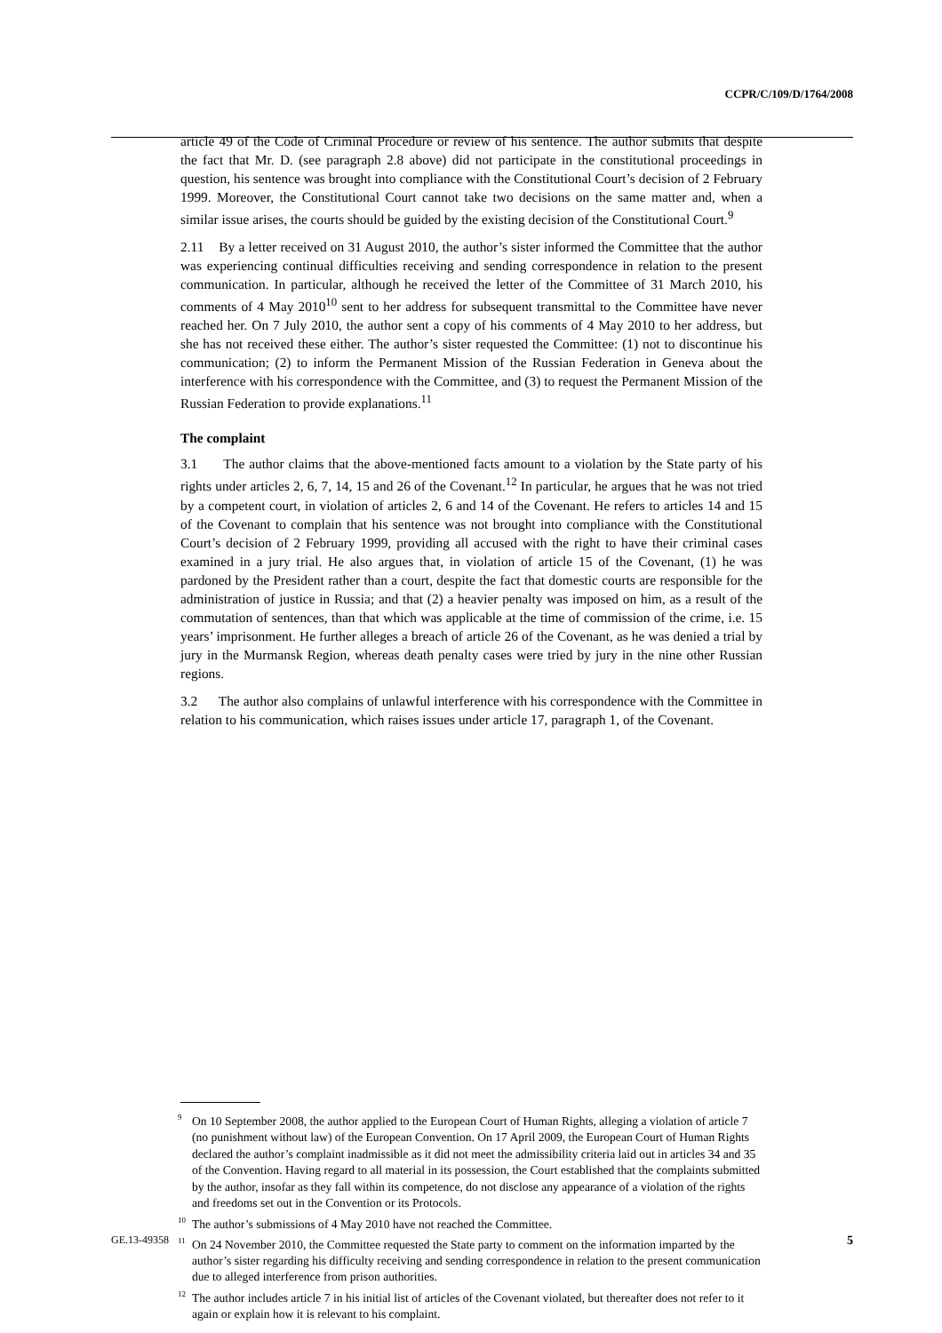CCPR/C/109/D/1764/2008
article 49 of the Code of Criminal Procedure or review of his sentence. The author submits that despite the fact that Mr. D. (see paragraph 2.8 above) did not participate in the constitutional proceedings in question, his sentence was brought into compliance with the Constitutional Court’s decision of 2 February 1999. Moreover, the Constitutional Court cannot take two decisions on the same matter and, when a similar issue arises, the courts should be guided by the existing decision of the Constitutional Court.<sup>9</sup>
2.11 By a letter received on 31 August 2010, the author’s sister informed the Committee that the author was experiencing continual difficulties receiving and sending correspondence in relation to the present communication. In particular, although he received the letter of the Committee of 31 March 2010, his comments of 4 May 2010<sup>10</sup> sent to her address for subsequent transmittal to the Committee have never reached her. On 7 July 2010, the author sent a copy of his comments of 4 May 2010 to her address, but she has not received these either. The author’s sister requested the Committee: (1) not to discontinue his communication; (2) to inform the Permanent Mission of the Russian Federation in Geneva about the interference with his correspondence with the Committee, and (3) to request the Permanent Mission of the Russian Federation to provide explanations.<sup>11</sup>
The complaint
3.1 The author claims that the above-mentioned facts amount to a violation by the State party of his rights under articles 2, 6, 7, 14, 15 and 26 of the Covenant.<sup>12</sup> In particular, he argues that he was not tried by a competent court, in violation of articles 2, 6 and 14 of the Covenant. He refers to articles 14 and 15 of the Covenant to complain that his sentence was not brought into compliance with the Constitutional Court’s decision of 2 February 1999, providing all accused with the right to have their criminal cases examined in a jury trial. He also argues that, in violation of article 15 of the Covenant, (1) he was pardoned by the President rather than a court, despite the fact that domestic courts are responsible for the administration of justice in Russia; and that (2) a heavier penalty was imposed on him, as a result of the commutation of sentences, than that which was applicable at the time of commission of the crime, i.e. 15 years’ imprisonment. He further alleges a breach of article 26 of the Covenant, as he was denied a trial by jury in the Murmansk Region, whereas death penalty cases were tried by jury in the nine other Russian regions.
3.2 The author also complains of unlawful interference with his correspondence with the Committee in relation to his communication, which raises issues under article 17, paragraph 1, of the Covenant.
<sup>9</sup> On 10 September 2008, the author applied to the European Court of Human Rights, alleging a violation of article 7 (no punishment without law) of the European Convention. On 17 April 2009, the European Court of Human Rights declared the author’s complaint inadmissible as it did not meet the admissibility criteria laid out in articles 34 and 35 of the Convention. Having regard to all material in its possession, the Court established that the complaints submitted by the author, insofar as they fall within its competence, do not disclose any appearance of a violation of the rights and freedoms set out in the Convention or its Protocols.
<sup>10</sup> The author’s submissions of 4 May 2010 have not reached the Committee.
<sup>11</sup> On 24 November 2010, the Committee requested the State party to comment on the information imparted by the author’s sister regarding his difficulty receiving and sending correspondence in relation to the present communication due to alleged interference from prison authorities.
<sup>12</sup> The author includes article 7 in his initial list of articles of the Covenant violated, but thereafter does not refer to it again or explain how it is relevant to his complaint.
GE.13-49358 5